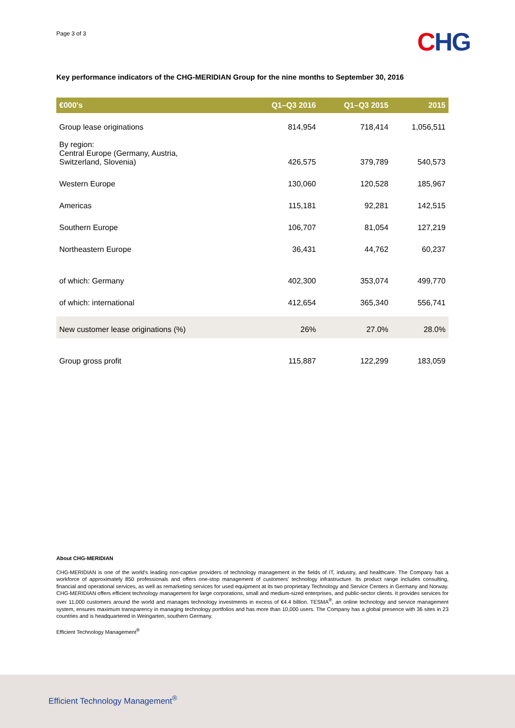Page 3 of 3
CHG
Key performance indicators of the CHG-MERIDIAN Group for the nine months to September 30, 2016
| €000's | Q1–Q3 2016 | Q1–Q3 2015 | 2015 |
| --- | --- | --- | --- |
| Group lease originations | 814,954 | 718,414 | 1,056,511 |
| By region: Central Europe (Germany, Austria, Switzerland, Slovenia) | 426,575 | 379,789 | 540,573 |
| Western Europe | 130,060 | 120,528 | 185,967 |
| Americas | 115,181 | 92,281 | 142,515 |
| Southern Europe | 106,707 | 81,054 | 127,219 |
| Northeastern Europe | 36,431 | 44,762 | 60,237 |
| of which: Germany | 402,300 | 353,074 | 499,770 |
| of which: international | 412,654 | 365,340 | 556,741 |
| New customer lease originations (%) | 26% | 27.0% | 28.0% |
| Group gross profit | 115,887 | 122,299 | 183,059 |
About CHG-MERIDIAN
CHG-MERIDIAN is one of the world's leading non-captive providers of technology management in the fields of IT, industry, and healthcare. The Company has a workforce of approximately 850 professionals and offers one-stop management of customers' technology infrastructure. Its product range includes consulting, financial and operational services, as well as remarketing services for used equipment at its two proprietary Technology and Service Centers in Germany and Norway. CHG-MERIDIAN offers efficient technology management for large corporations, small and medium-sized enterprises, and public-sector clients. It provides services for over 11,000 customers around the world and manages technology investments in excess of €4.4 billion. TESMA<sup>®</sup>, an online technology and service management system, ensures maximum transparency in managing technology portfolios and has more than 10,000 users. The Company has a global presence with 36 sites in 23 countries and is headquartered in Weingarten, southern Germany.
Efficient Technology Management<sup>®</sup>
Efficient Technology Management<sup>®</sup>